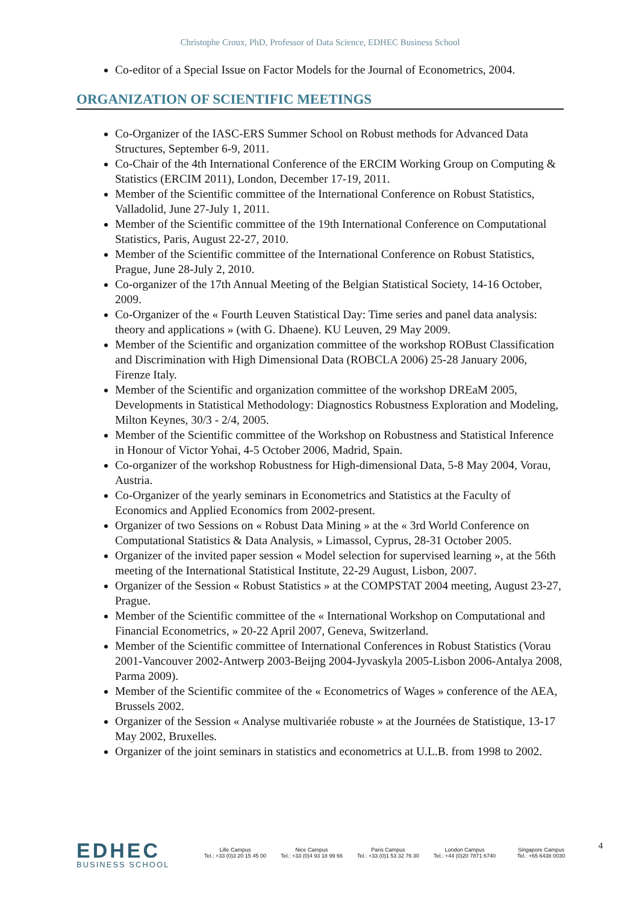Christophe Croux, PhD, Professor of Data Science, EDHEC Business School
Co-editor of a Special Issue on Factor Models for the Journal of Econometrics, 2004.
ORGANIZATION OF SCIENTIFIC MEETINGS
Co-Organizer of the IASC-ERS Summer School on Robust methods for Advanced Data Structures, September 6-9, 2011.
Co-Chair of the 4th International Conference of the ERCIM Working Group on Computing & Statistics (ERCIM 2011), London, December 17-19, 2011.
Member of the Scientific committee of the International Conference on Robust Statistics, Valladolid, June 27-July 1, 2011.
Member of the Scientific committee of the 19th International Conference on Computational Statistics, Paris, August 22-27, 2010.
Member of the Scientific committee of the International Conference on Robust Statistics, Prague, June 28-July 2, 2010.
Co-organizer of the 17th Annual Meeting of the Belgian Statistical Society, 14-16 October, 2009.
Co-Organizer of the « Fourth Leuven Statistical Day: Time series and panel data analysis: theory and applications » (with G. Dhaene). KU Leuven, 29 May 2009.
Member of the Scientific and organization committee of the workshop ROBust Classification and Discrimination with High Dimensional Data (ROBCLA 2006) 25-28 January 2006, Firenze Italy.
Member of the Scientific and organization committee of the workshop DREaM 2005, Developments in Statistical Methodology: Diagnostics Robustness Exploration and Modeling, Milton Keynes, 30/3 - 2/4, 2005.
Member of the Scientific committee of the Workshop on Robustness and Statistical Inference in Honour of Victor Yohai, 4-5 October 2006, Madrid, Spain.
Co-organizer of the workshop Robustness for High-dimensional Data, 5-8 May 2004, Vorau, Austria.
Co-Organizer of the yearly seminars in Econometrics and Statistics at the Faculty of Economics and Applied Economics from 2002-present.
Organizer of two Sessions on « Robust Data Mining » at the « 3rd World Conference on Computational Statistics & Data Analysis, » Limassol, Cyprus, 28-31 October 2005.
Organizer of the invited paper session « Model selection for supervised learning », at the 56th meeting of the International Statistical Institute, 22-29 August, Lisbon, 2007.
Organizer of the Session « Robust Statistics » at the COMPSTAT 2004 meeting, August 23-27, Prague.
Member of the Scientific committee of the « International Workshop on Computational and Financial Econometrics, » 20-22 April 2007, Geneva, Switzerland.
Member of the Scientific committee of International Conferences in Robust Statistics (Vorau 2001-Vancouver 2002-Antwerp 2003-Beijng 2004-Jyvaskyla 2005-Lisbon 2006-Antalya 2008, Parma 2009).
Member of the Scientific commitee of the « Econometrics of Wages » conference of the AEA, Brussels 2002.
Organizer of the Session « Analyse multivariée robuste » at the Journées de Statistique, 13-17 May 2002, Bruxelles.
Organizer of the joint seminars in statistics and econometrics at U.L.B. from 1998 to 2002.
EDHEC
BUSINESS SCHOOL
Lille Campus
Tel.: +33 (0)3 20 15 45 00
Nice Campus
Tel.: +33 (0)4 93 18 99 66
Paris Campus
Tel.: +33 (0)1 53 32 76 30
London Campus
Tel.: +44 (0)20 7871 6740
Singapore Campus
Tel.: +65 6438 0030
4